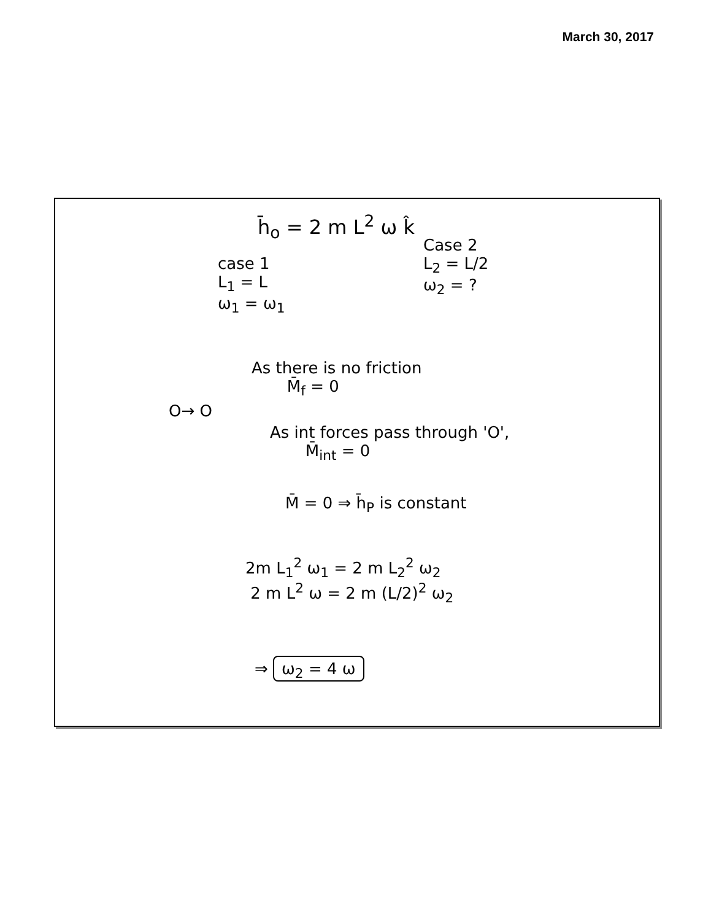March 30, 2017
h̄<sub>o</sub> = 2 m L<sup>2</sup> ω k̂
case 1
L<sub>1</sub> = L
ω<sub>1</sub> = ω<sub>1</sub>
Case 2
L<sub>2</sub> = L/2
ω<sub>2</sub> = ?
O→ O
As there is no friction
M̄<sub>f</sub> = 0
As int forces pass through 'O',
M̄<sub>int</sub> = 0
M̄ = 0 ⇒ h̄<sub>P</sub> is constant
2m L<sub>1</sub><sup>2</sup> ω<sub>1</sub> = 2 m L<sub>2</sub><sup>2</sup> ω<sub>2</sub>
2 m L<sup>2</sup> ω = 2 m (L/2)<sup>2</sup> ω<sub>2</sub>
⇒ ω<sub>2</sub> = 4 ω